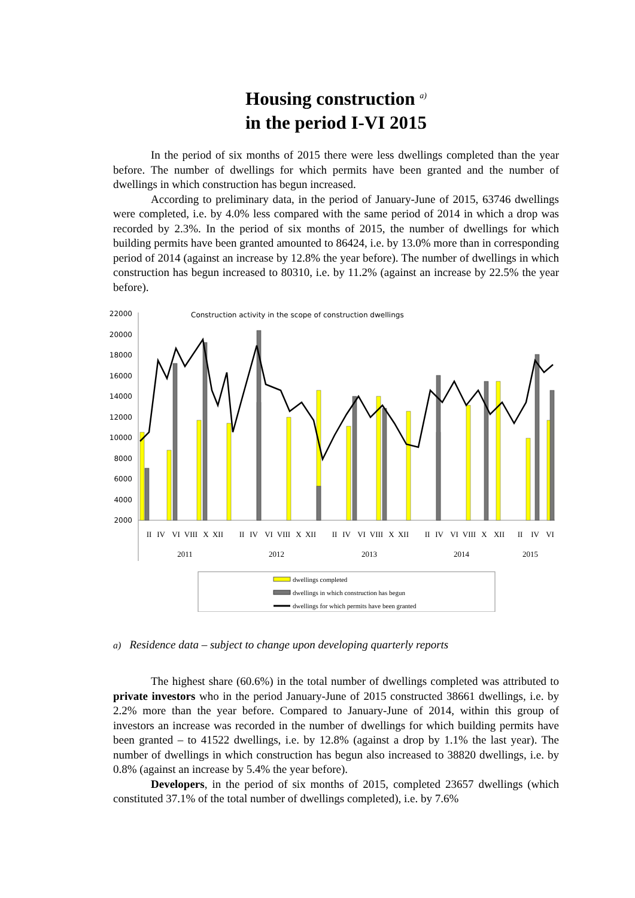Housing construction <sup>a)</sup>
in the period I-VI 2015
In the period of six months of 2015 there were less dwellings completed than the year before. The number of dwellings for which permits have been granted and the number of dwellings in which construction has begun increased.
According to preliminary data, in the period of January-June of 2015, 63746 dwellings were completed, i.e. by 4.0% less compared with the same period of 2014 in which a drop was recorded by 2.3%. In the period of six months of 2015, the number of dwellings for which building permits have been granted amounted to 86424, i.e. by 13.0% more than in corresponding period of 2014 (against an increase by 12.8% the year before). The number of dwellings in which construction has begun increased to 80310, i.e. by 11.2% (against an increase by 22.5% the year before).
Construction activity in the scope of construction dwellings
22000
20000
18000
16000
14000
12000
10000
8000
6000
4000
2000
II
IV
VI
VIII
X
XII
II
IV
VI
VIII
X
XII
II
IV
VI
VIII
X
XII
II
IV
VI
VIII
X
XII
II
IV
VI
2011
2012
2013
2014
2015
dwellings completed
dwellings in which construction has begun
dwellings for which permits have been granted
a) Residence data – subject to change upon developing quarterly reports
The highest share (60.6%) in the total number of dwellings completed was attributed to private investors who in the period January-June of 2015 constructed 38661 dwellings, i.e. by 2.2% more than the year before. Compared to January-June of 2014, within this group of investors an increase was recorded in the number of dwellings for which building permits have been granted – to 41522 dwellings, i.e. by 12.8% (against a drop by 1.1% the last year). The number of dwellings in which construction has begun also increased to 38820 dwellings, i.e. by 0.8% (against an increase by 5.4% the year before).
Developers, in the period of six months of 2015, completed 23657 dwellings (which constituted 37.1% of the total number of dwellings completed), i.e. by 7.6%